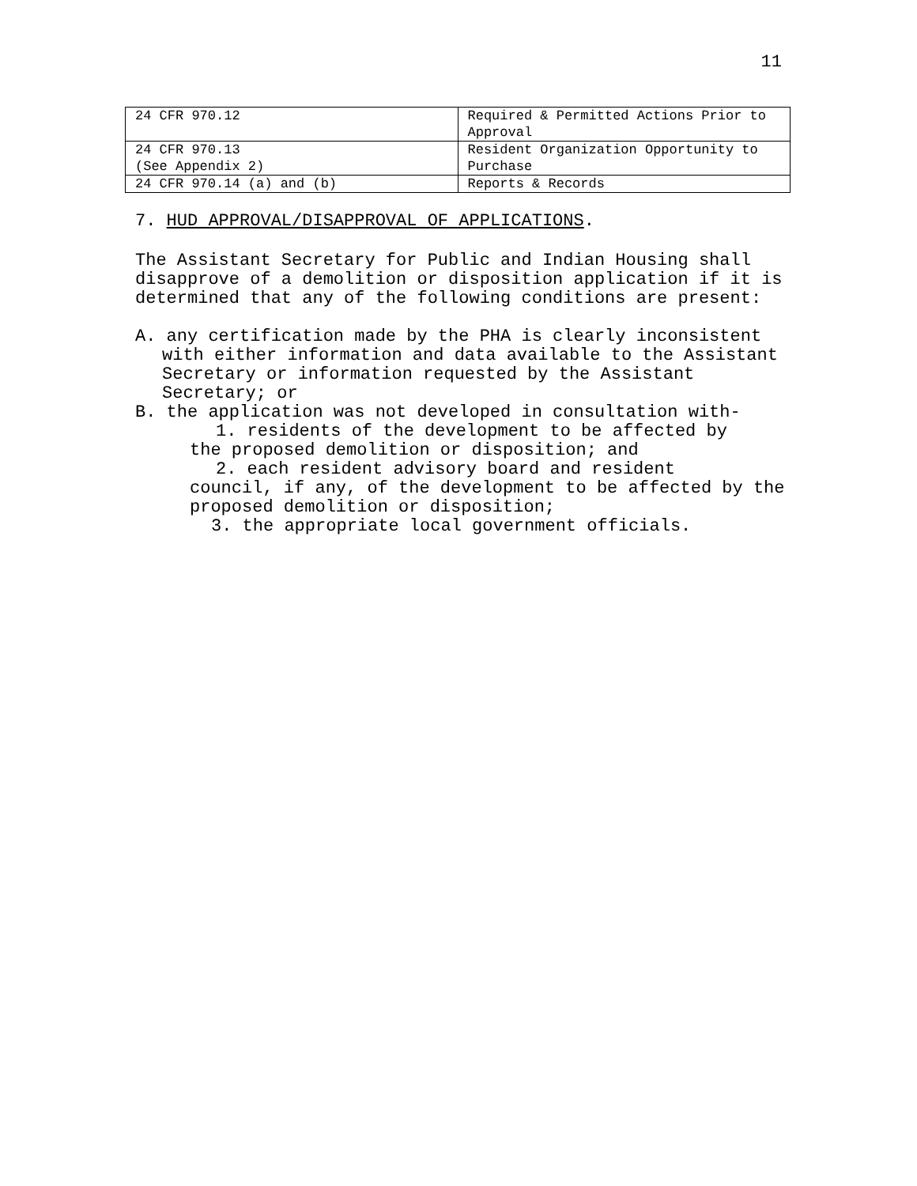11
| 24 CFR 970.12 | Required & Permitted Actions Prior to Approval |
| 24 CFR 970.13 (See Appendix 2) | Resident Organization Opportunity to Purchase |
| 24 CFR 970.14 (a) and (b) | Reports & Records |
7. HUD APPROVAL/DISAPPROVAL OF APPLICATIONS.
The Assistant Secretary for Public and Indian Housing shall disapprove of a demolition or disposition application if it is determined that any of the following conditions are present:
A. any certification made by the PHA is clearly inconsistent
with either information and data available to the Assistant Secretary or information requested by the Assistant Secretary; or
B. the application was not developed in consultation with-
1. residents of the development to be affected by
the proposed demolition or disposition; and
2. each resident advisory board and resident
council, if any, of the development to be affected by the proposed demolition or disposition;
3. the appropriate local government officials.